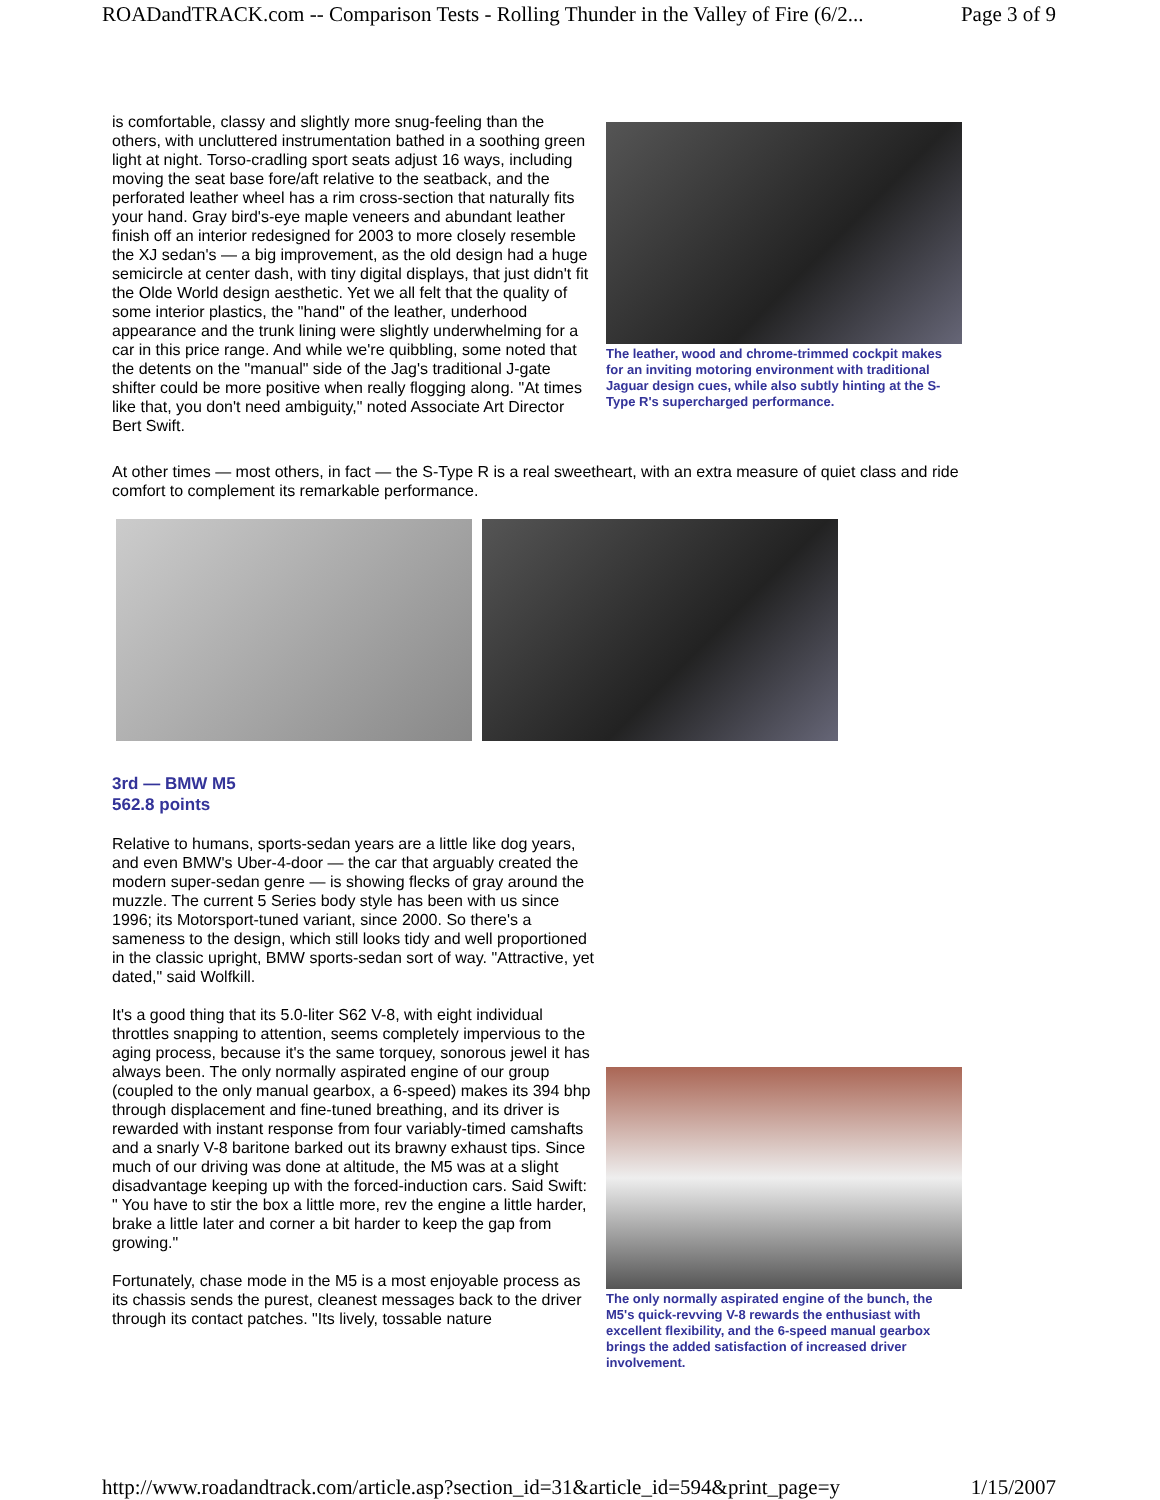ROADandTRACK.com -- Comparison Tests - Rolling Thunder in the Valley of Fire (6/2... Page 3 of 9
is comfortable, classy and slightly more snug-feeling than the others, with uncluttered instrumentation bathed in a soothing green light at night. Torso-cradling sport seats adjust 16 ways, including moving the seat base fore/aft relative to the seatback, and the perforated leather wheel has a rim cross-section that naturally fits your hand. Gray bird's-eye maple veneers and abundant leather finish off an interior redesigned for 2003 to more closely resemble the XJ sedan's — a big improvement, as the old design had a huge semicircle at center dash, with tiny digital displays, that just didn't fit the Olde World design aesthetic. Yet we all felt that the quality of some interior plastics, the "hand" of the leather, underhood appearance and the trunk lining were slightly underwhelming for a car in this price range. And while we're quibbling, some noted that the detents on the "manual" side of the Jag's traditional J-gate shifter could be more positive when really flogging along. "At times like that, you don't need ambiguity," noted Associate Art Director Bert Swift.
The leather, wood and chrome-trimmed cockpit makes for an inviting motoring environment with traditional Jaguar design cues, while also subtly hinting at the S-Type R's supercharged performance.
At other times — most others, in fact — the S-Type R is a real sweetheart, with an extra measure of quiet class and ride comfort to complement its remarkable performance.
3rd — BMW M5
562.8 points
Relative to humans, sports-sedan years are a little like dog years, and even BMW's Uber-4-door — the car that arguably created the modern super-sedan genre — is showing flecks of gray around the muzzle. The current 5 Series body style has been with us since 1996; its Motorsport-tuned variant, since 2000. So there's a sameness to the design, which still looks tidy and well proportioned in the classic upright, BMW sports-sedan sort of way. "Attractive, yet dated," said Wolfkill.
It's a good thing that its 5.0-liter S62 V-8, with eight individual throttles snapping to attention, seems completely impervious to the aging process, because it's the same torquey, sonorous jewel it has always been. The only normally aspirated engine of our group (coupled to the only manual gearbox, a 6-speed) makes its 394 bhp through displacement and fine-tuned breathing, and its driver is rewarded with instant response from four variably-timed camshafts and a snarly V-8 baritone barked out its brawny exhaust tips. Since much of our driving was done at altitude, the M5 was at a slight disadvantage keeping up with the forced-induction cars. Said Swift: " You have to stir the box a little more, rev the engine a little harder, brake a little later and corner a bit harder to keep the gap from growing."
Fortunately, chase mode in the M5 is a most enjoyable process as its chassis sends the purest, cleanest messages back to the driver through its contact patches. "Its lively, tossable nature
The only normally aspirated engine of the bunch, the M5's quick-revving V-8 rewards the enthusiast with excellent flexibility, and the 6-speed manual gearbox brings the added satisfaction of increased driver involvement.
http://www.roadandtrack.com/article.asp?section_id=31&article_id=594&print_page=y 1/15/2007